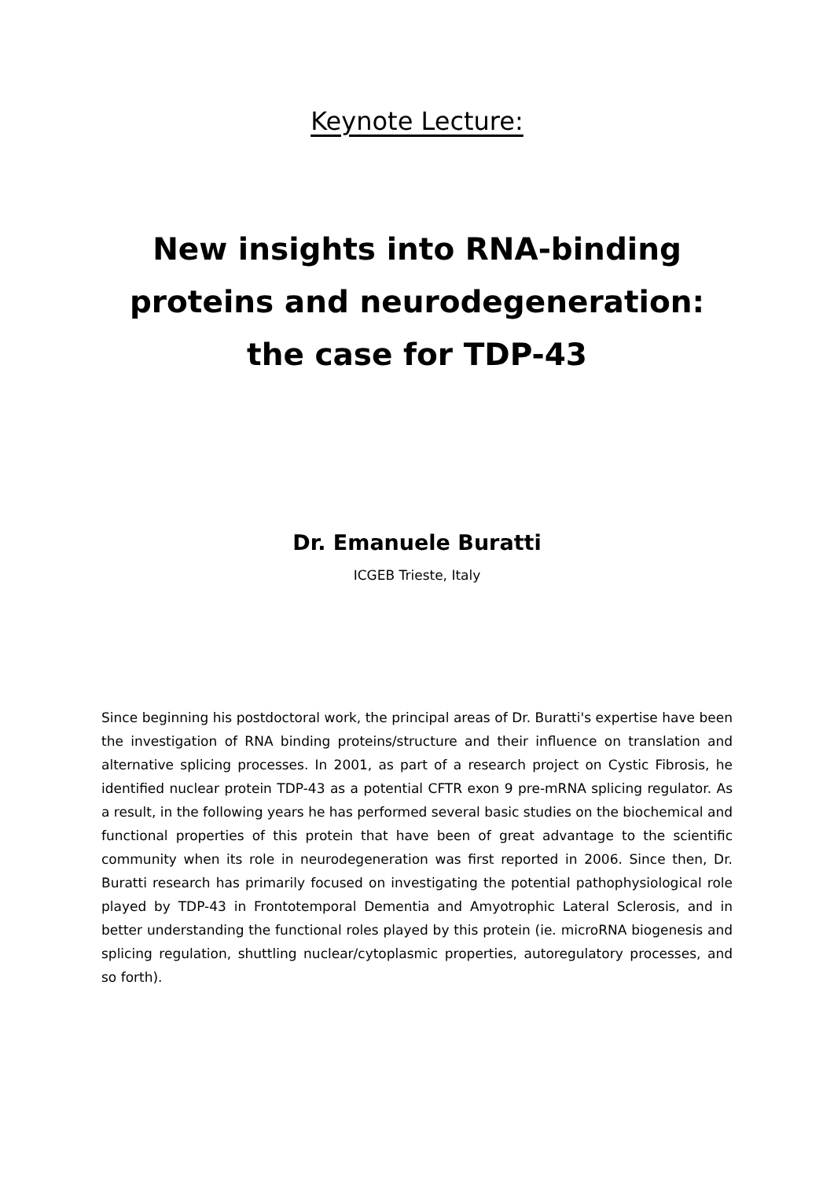Keynote Lecture:
New insights into RNA-binding
proteins and neurodegeneration:
the case for TDP-43
Dr. Emanuele Buratti
ICGEB Trieste, Italy
Since beginning his postdoctoral work, the principal areas of Dr. Buratti's expertise have been the investigation of RNA binding proteins/structure and their influence on translation and alternative splicing processes. In 2001, as part of a research project on Cystic Fibrosis, he identified nuclear protein TDP-43 as a potential CFTR exon 9 pre-mRNA splicing regulator. As a result, in the following years he has performed several basic studies on the biochemical and functional properties of this protein that have been of great advantage to the scientific community when its role in neurodegeneration was first reported in 2006. Since then, Dr. Buratti research has primarily focused on investigating the potential pathophysiological role played by TDP-43 in Frontotemporal Dementia and Amyotrophic Lateral Sclerosis, and in better understanding the functional roles played by this protein (ie. microRNA biogenesis and splicing regulation, shuttling nuclear/cytoplasmic properties, autoregulatory processes, and so forth).